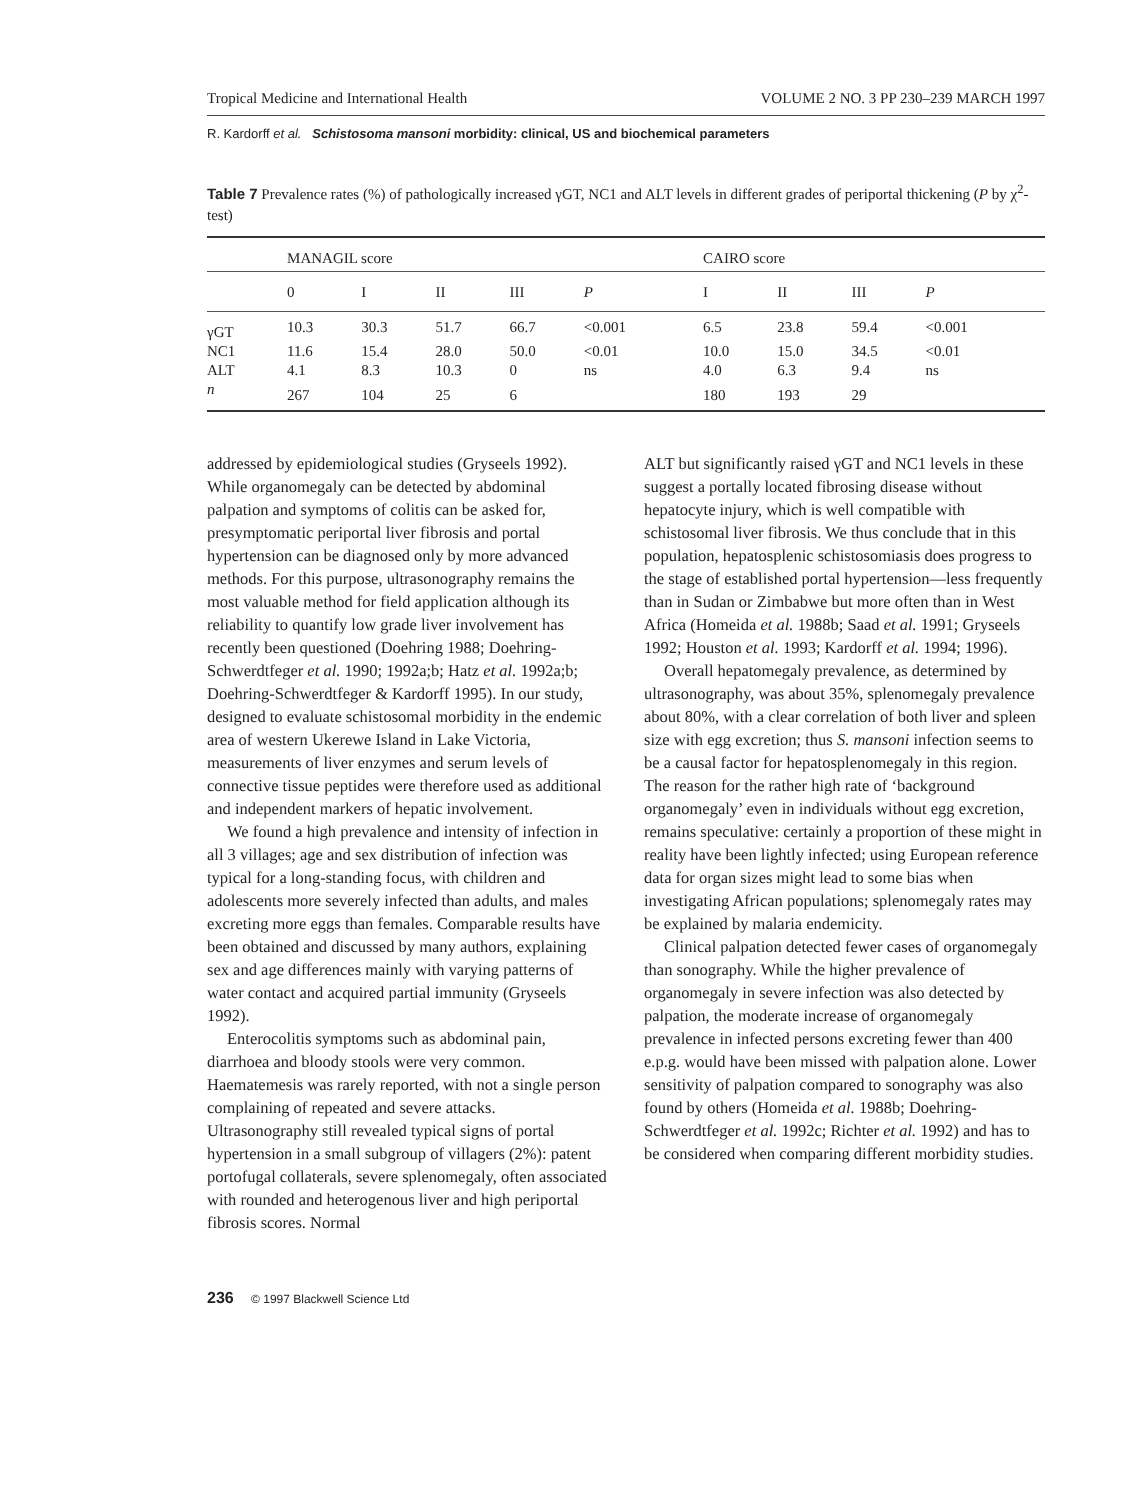Tropical Medicine and International Health VOLUME 2 NO. 3 PP 230–239 MARCH 1997
R. Kardorff et al. Schistosoma mansoni morbidity: clinical, US and biochemical parameters
Table 7 Prevalence rates (%) of pathologically increased γGT, NC1 and ALT levels in different grades of periportal thickening (P by χ<sup>2</sup>-test)
| | MANAGIL score | | | | | CAIRO score | | | |
| --- | --- | --- | --- | --- | --- | --- | --- | --- | --- |
| | 0 | I | II | III | P | I | II | III | P |
| γGT | 10.3 | 30.3 | 51.7 | 66.7 | <0.001 | 6.5 | 23.8 | 59.4 | <0.001 |
| NC1 | 11.6 | 15.4 | 28.0 | 50.0 | <0.01 | 10.0 | 15.0 | 34.5 | <0.01 |
| ALT | 4.1 | 8.3 | 10.3 | 0 | ns | 4.0 | 6.3 | 9.4 | ns |
| n | 267 | 104 | 25 | 6 | | 180 | 193 | 29 | |
addressed by epidemiological studies (Gryseels 1992). While organomegaly can be detected by abdominal palpation and symptoms of colitis can be asked for, presymptomatic periportal liver fibrosis and portal hypertension can be diagnosed only by more advanced methods. For this purpose, ultrasonography remains the most valuable method for field application although its reliability to quantify low grade liver involvement has recently been questioned (Doehring 1988; Doehring-Schwerdtfeger et al. 1990; 1992a;b; Hatz et al. 1992a;b; Doehring-Schwerdtfeger & Kardorff 1995). In our study, designed to evaluate schistosomal morbidity in the endemic area of western Ukerewe Island in Lake Victoria, measurements of liver enzymes and serum levels of connective tissue peptides were therefore used as additional and independent markers of hepatic involvement.
We found a high prevalence and intensity of infection in all 3 villages; age and sex distribution of infection was typical for a long-standing focus, with children and adolescents more severely infected than adults, and males excreting more eggs than females. Comparable results have been obtained and discussed by many authors, explaining sex and age differences mainly with varying patterns of water contact and acquired partial immunity (Gryseels 1992).
Enterocolitis symptoms such as abdominal pain, diarrhoea and bloody stools were very common. Haematemesis was rarely reported, with not a single person complaining of repeated and severe attacks. Ultrasonography still revealed typical signs of portal hypertension in a small subgroup of villagers (2%): patent portofugal collaterals, severe splenomegaly, often associated with rounded and heterogenous liver and high periportal fibrosis scores. Normal
ALT but significantly raised γGT and NC1 levels in these suggest a portally located fibrosing disease without hepatocyte injury, which is well compatible with schistosomal liver fibrosis. We thus conclude that in this population, hepatosplenic schistosomiasis does progress to the stage of established portal hypertension—less frequently than in Sudan or Zimbabwe but more often than in West Africa (Homeida et al. 1988b; Saad et al. 1991; Gryseels 1992; Houston et al. 1993; Kardorff et al. 1994; 1996).
Overall hepatomegaly prevalence, as determined by ultrasonography, was about 35%, splenomegaly prevalence about 80%, with a clear correlation of both liver and spleen size with egg excretion; thus S. mansoni infection seems to be a causal factor for hepatosplenomegaly in this region. The reason for the rather high rate of ‘background organomegaly’ even in individuals without egg excretion, remains speculative: certainly a proportion of these might in reality have been lightly infected; using European reference data for organ sizes might lead to some bias when investigating African populations; splenomegaly rates may be explained by malaria endemicity.
Clinical palpation detected fewer cases of organomegaly than sonography. While the higher prevalence of organomegaly in severe infection was also detected by palpation, the moderate increase of organomegaly prevalence in infected persons excreting fewer than 400 e.p.g. would have been missed with palpation alone. Lower sensitivity of palpation compared to sonography was also found by others (Homeida et al. 1988b; Doehring-Schwerdtfeger et al. 1992c; Richter et al. 1992) and has to be considered when comparing different morbidity studies.
236 © 1997 Blackwell Science Ltd